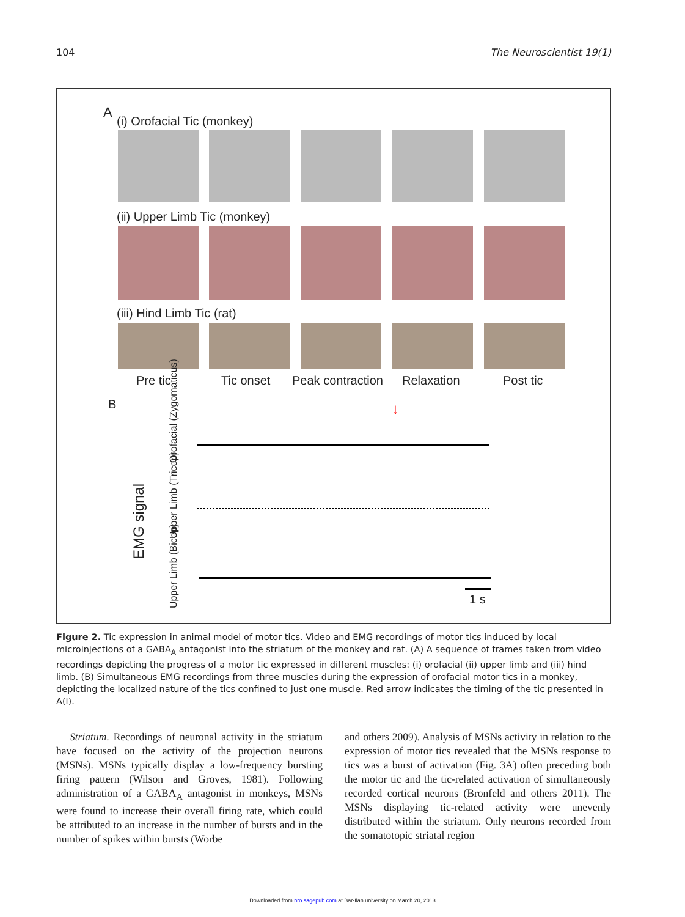104 The Neuroscientist 19(1)
A
(i) Orofacial Tic (monkey)
(ii) Upper Limb Tic (monkey)
(iii) Hind Limb Tic (rat)
Pre tic Tic onset Peak contraction Relaxation Post tic
B
EMG signal
Orofacial (Zygomaticus)
Upper Limb (Tricep)
Upper Limb (Bicep)
↓
1 s
Figure 2. Tic expression in animal model of motor tics. Video and EMG recordings of motor tics induced by local microinjections of a GABA<sub>A</sub> antagonist into the striatum of the monkey and rat. (A) A sequence of frames taken from video recordings depicting the progress of a motor tic expressed in different muscles: (i) orofacial (ii) upper limb and (iii) hind limb. (B) Simultaneous EMG recordings from three muscles during the expression of orofacial motor tics in a monkey, depicting the localized nature of the tics confined to just one muscle. Red arrow indicates the timing of the tic presented in A(i).
Striatum. Recordings of neuronal activity in the striatum have focused on the activity of the projection neurons (MSNs). MSNs typically display a low-frequency bursting firing pattern (Wilson and Groves, 1981). Following administration of a GABA<sub>A</sub> antagonist in monkeys, MSNs were found to increase their overall firing rate, which could be attributed to an increase in the number of bursts and in the number of spikes within bursts (Worbe
and others 2009). Analysis of MSNs activity in relation to the expression of motor tics revealed that the MSNs response to tics was a burst of activation (Fig. 3A) often preceding both the motor tic and the tic-related activation of simultaneously recorded cortical neurons (Bronfeld and others 2011). The MSNs displaying tic-related activity were unevenly distributed within the striatum. Only neurons recorded from the somatotopic striatal region
Downloaded from nro.sagepub.com at Bar-Ilan university on March 20, 2013